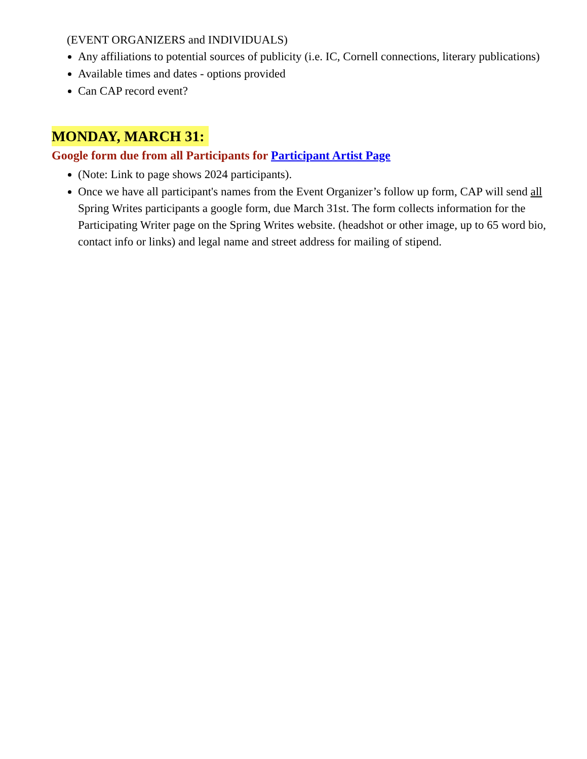(EVENT ORGANIZERS and INDIVIDUALS)
Any affiliations to potential sources of publicity (i.e. IC, Cornell connections, literary publications)
Available times and dates - options provided
Can CAP record event?
MONDAY, MARCH 31:
Google form due from all Participants for Participant Artist Page
(Note: Link to page shows 2024 participants).
Once we have all participant's names from the Event Organizer’s follow up form, CAP will send all Spring Writes participants a google form, due March 31st. The form collects information for the Participating Writer page on the Spring Writes website. (headshot or other image, up to 65 word bio, contact info or links) and legal name and street address for mailing of stipend.